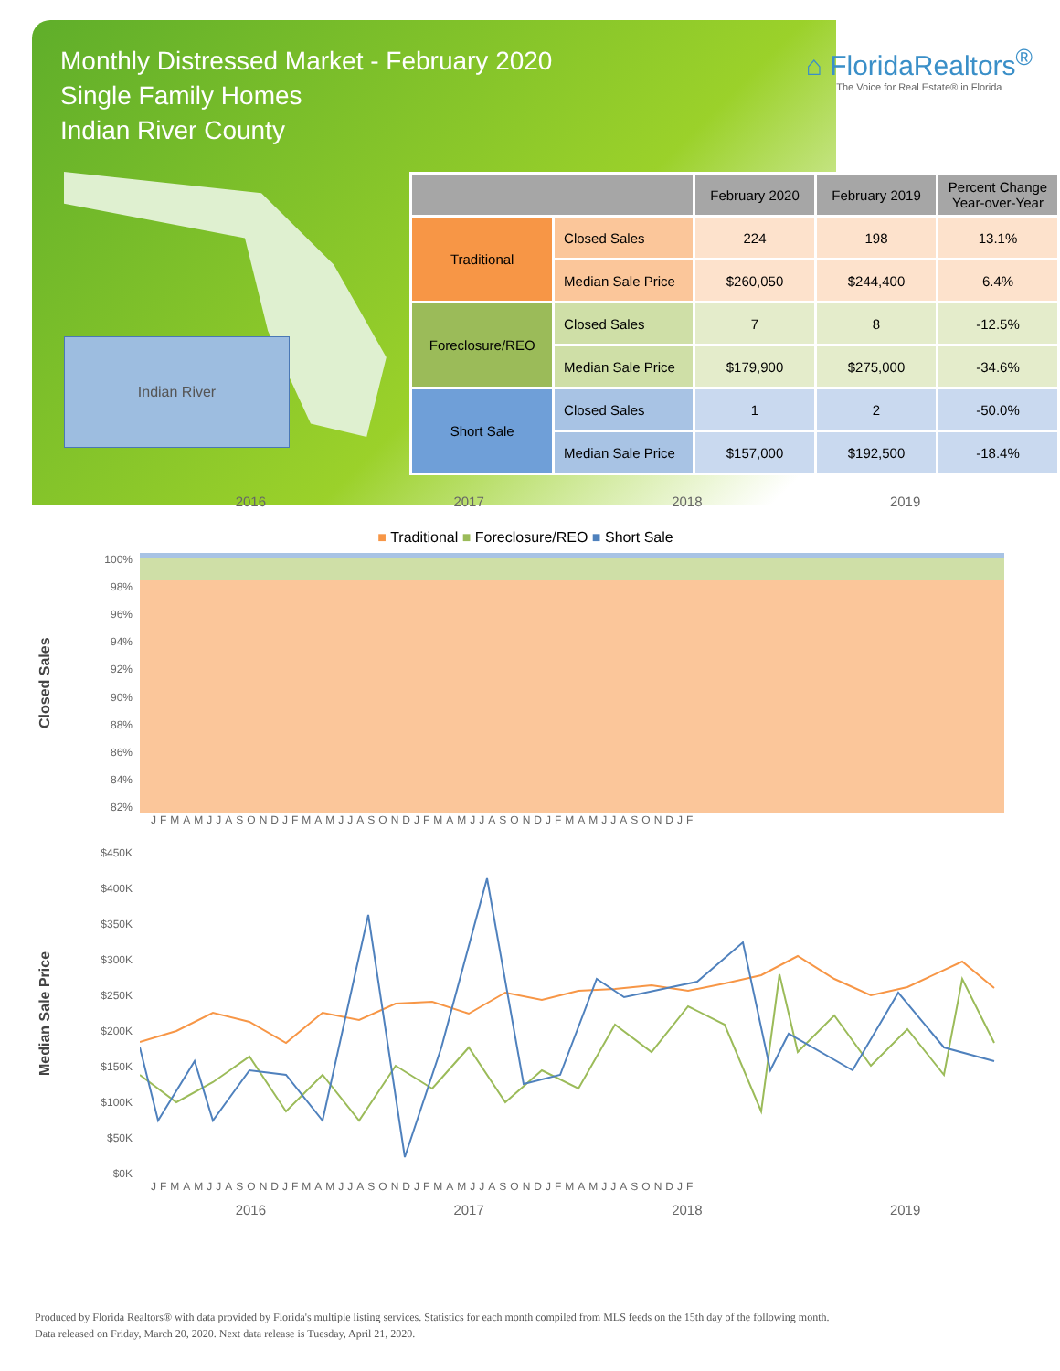Monthly Distressed Market - February 2020
Single Family Homes
Indian River County
⌂ FloridaRealtors<sup>®</sup>
The Voice for Real Estate® in Florida
Indian River
| | | February 2020 | February 2019 | Percent Change Year-over-Year |
| --- | --- | --- | --- | --- |
| Traditional | Closed Sales | 224 | 198 | 13.1% |
| | Median Sale Price | $260,050 | $244,400 | 6.4% |
| Foreclosure/REO | Closed Sales | 7 | 8 | -12.5% |
| | Median Sale Price | $179,900 | $275,000 | -34.6% |
| Short Sale | Closed Sales | 1 | 2 | -50.0% |
| | Median Sale Price | $157,000 | $192,500 | -18.4% |
2016 2017 2018 2019
■ Traditional ■ Foreclosure/REO ■ Short Sale
Closed Sales
100%
98%
96%
94%
92%
90%
88%
86%
84%
82%
JFMAMJJASONDJFMAMJJASONDJFMAMJJASONDJFMAMJJASONDJF
Median Sale Price
$450K
$400K
$350K
$300K
$250K
$200K
$150K
$100K
$50K
$0K
JFMAMJJASONDJFMAMJJASONDJFMAMJJASONDJFMAMJJASONDJF
2016 2017 2018 2019
Produced by Florida Realtors® with data provided by Florida's multiple listing services. Statistics for each month compiled from MLS feeds on the 15th day of the following month.
Data released on Friday, March 20, 2020. Next data release is Tuesday, April 21, 2020.